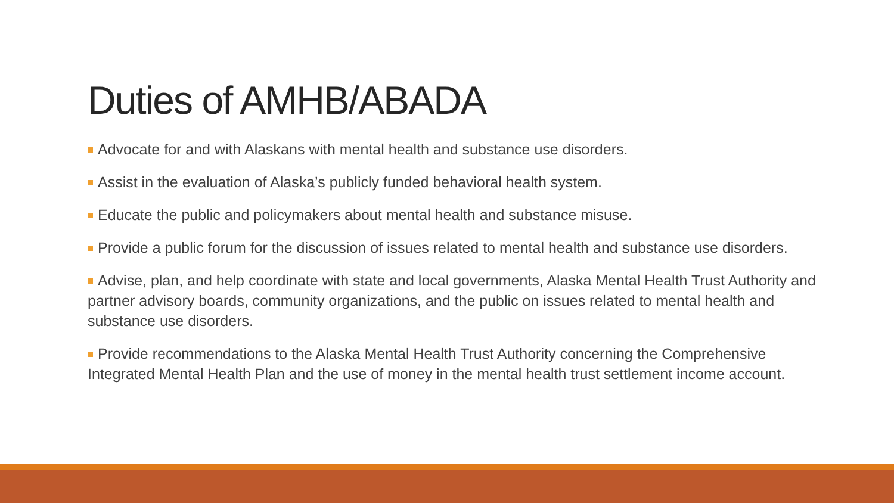Duties of AMHB/ABADA
Advocate for and with Alaskans with mental health and substance use disorders.
Assist in the evaluation of Alaska’s publicly funded behavioral health system.
Educate the public and policymakers about mental health and substance misuse.
Provide a public forum for the discussion of issues related to mental health and substance use disorders.
Advise, plan, and help coordinate with state and local governments, Alaska Mental Health Trust Authority and partner advisory boards, community organizations, and the public on issues related to mental health and substance use disorders.
Provide recommendations to the Alaska Mental Health Trust Authority concerning the Comprehensive Integrated Mental Health Plan and the use of money in the mental health trust settlement income account.